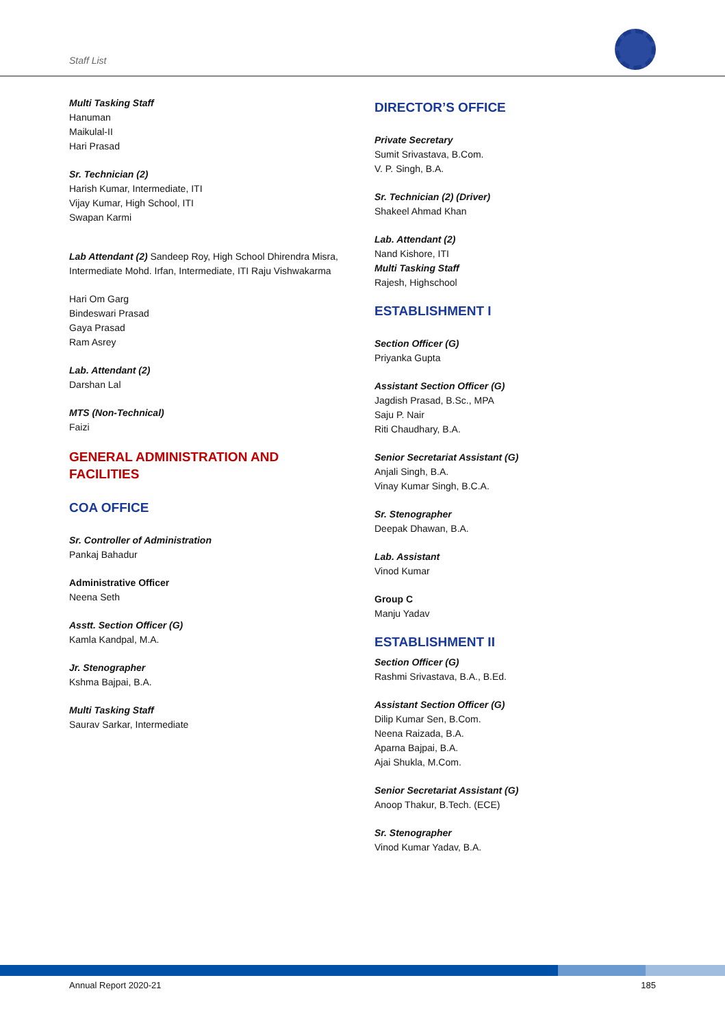Staff List
Multi Tasking Staff
Hanuman
Maikulal-II
Hari Prasad
Sr. Technician (2)
Harish Kumar, Intermediate, ITI
Vijay Kumar, High School, ITI
Swapan Karmi
Lab Attendant (2) Sandeep Roy, High School Dhirendra Misra, Intermediate Mohd. Irfan, Intermediate, ITI Raju Vishwakarma
Hari Om Garg
Bindeswari Prasad
Gaya Prasad
Ram Asrey
Lab. Attendant (2)
Darshan Lal
MTS (Non-Technical)
Faizi
GENERAL ADMINISTRATION AND FACILITIES
COA OFFICE
Sr. Controller of Administration
Pankaj Bahadur
Administrative Officer
Neena Seth
Asstt. Section Officer (G)
Kamla Kandpal, M.A.
Jr. Stenographer
Kshma Bajpai, B.A.
Multi Tasking Staff
Saurav Sarkar, Intermediate
DIRECTOR’S OFFICE
Private Secretary
Sumit Srivastava, B.Com.
V. P. Singh, B.A.
Sr. Technician (2) (Driver)
Shakeel Ahmad Khan
Lab. Attendant (2)
Nand Kishore, ITI
Multi Tasking Staff
Rajesh, Highschool
ESTABLISHMENT I
Section Officer (G)
Priyanka Gupta
Assistant Section Officer (G)
Jagdish Prasad, B.Sc., MPA
Saju P. Nair
Riti Chaudhary, B.A.
Senior Secretariat Assistant (G)
Anjali Singh, B.A.
Vinay Kumar Singh, B.C.A.
Sr. Stenographer
Deepak Dhawan, B.A.
Lab. Assistant
Vinod Kumar
Group C
Manju Yadav
ESTABLISHMENT II
Section Officer (G)
Rashmi Srivastava, B.A., B.Ed.
Assistant Section Officer (G)
Dilip Kumar Sen, B.Com.
Neena Raizada, B.A.
Aparna Bajpai, B.A.
Ajai Shukla, M.Com.
Senior Secretariat Assistant (G)
Anoop Thakur, B.Tech. (ECE)
Sr. Stenographer
Vinod Kumar Yadav, B.A.
Annual Report 2020-21 185